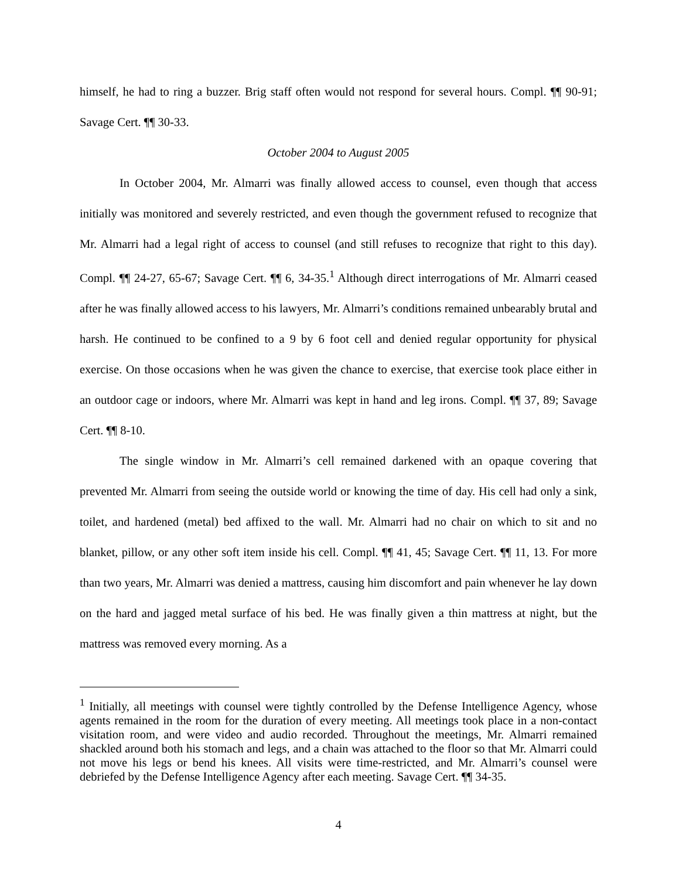himself, he had to ring a buzzer. Brig staff often would not respond for several hours. Compl. ¶¶ 90-91; Savage Cert. ¶¶ 30-33.
October 2004 to August 2005
In October 2004, Mr. Almarri was finally allowed access to counsel, even though that access initially was monitored and severely restricted, and even though the government refused to recognize that Mr. Almarri had a legal right of access to counsel (and still refuses to recognize that right to this day). Compl. ¶¶ 24-27, 65-67; Savage Cert. ¶¶ 6, 34-35.<sup>1</sup> Although direct interrogations of Mr. Almarri ceased after he was finally allowed access to his lawyers, Mr. Almarri’s conditions remained unbearably brutal and harsh. He continued to be confined to a 9 by 6 foot cell and denied regular opportunity for physical exercise. On those occasions when he was given the chance to exercise, that exercise took place either in an outdoor cage or indoors, where Mr. Almarri was kept in hand and leg irons. Compl. ¶¶ 37, 89; Savage Cert. ¶¶ 8-10.
The single window in Mr. Almarri’s cell remained darkened with an opaque covering that prevented Mr. Almarri from seeing the outside world or knowing the time of day. His cell had only a sink, toilet, and hardened (metal) bed affixed to the wall. Mr. Almarri had no chair on which to sit and no blanket, pillow, or any other soft item inside his cell. Compl. ¶¶ 41, 45; Savage Cert. ¶¶ 11, 13. For more than two years, Mr. Almarri was denied a mattress, causing him discomfort and pain whenever he lay down on the hard and jagged metal surface of his bed. He was finally given a thin mattress at night, but the mattress was removed every morning. As a
<sup>1</sup> Initially, all meetings with counsel were tightly controlled by the Defense Intelligence Agency, whose agents remained in the room for the duration of every meeting. All meetings took place in a non-contact visitation room, and were video and audio recorded. Throughout the meetings, Mr. Almarri remained shackled around both his stomach and legs, and a chain was attached to the floor so that Mr. Almarri could not move his legs or bend his knees. All visits were time-restricted, and Mr. Almarri’s counsel were debriefed by the Defense Intelligence Agency after each meeting. Savage Cert. ¶¶ 34-35.
4